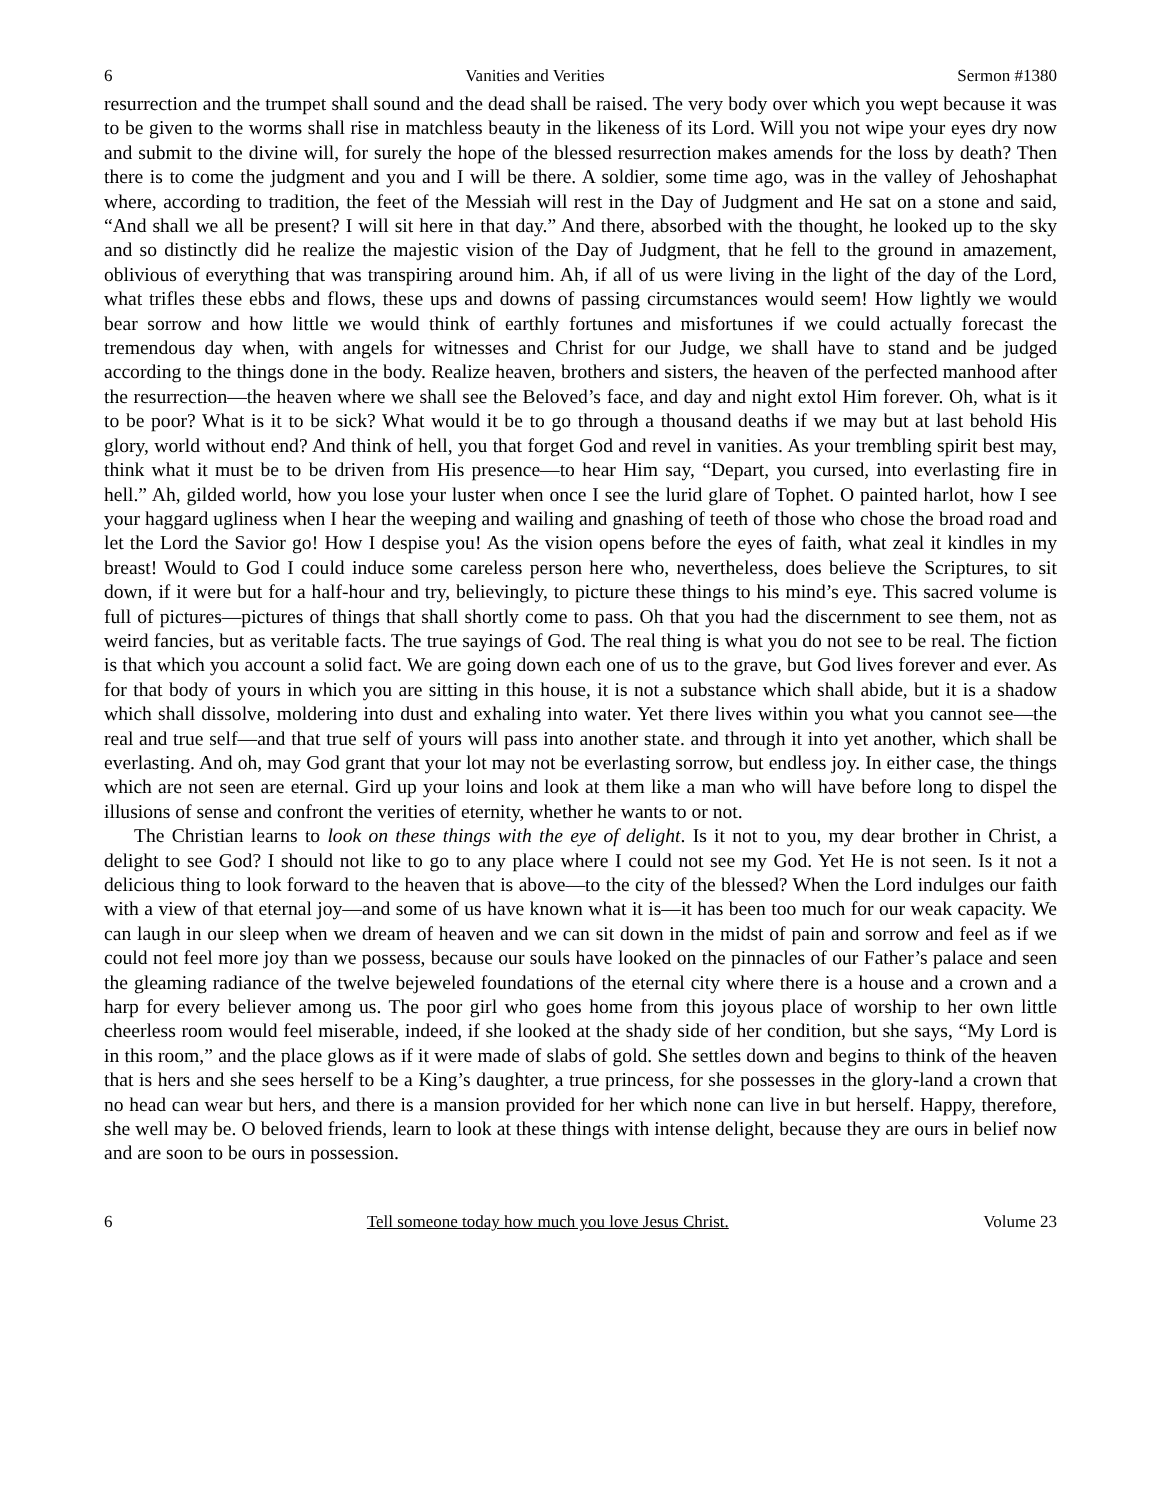6 Vanities and Verities Sermon #1380
resurrection and the trumpet shall sound and the dead shall be raised. The very body over which you wept because it was to be given to the worms shall rise in matchless beauty in the likeness of its Lord. Will you not wipe your eyes dry now and submit to the divine will, for surely the hope of the blessed resurrection makes amends for the loss by death? Then there is to come the judgment and you and I will be there. A soldier, some time ago, was in the valley of Jehoshaphat where, according to tradition, the feet of the Messiah will rest in the Day of Judgment and He sat on a stone and said, “And shall we all be present? I will sit here in that day.” And there, absorbed with the thought, he looked up to the sky and so distinctly did he realize the majestic vision of the Day of Judgment, that he fell to the ground in amazement, oblivious of everything that was transpiring around him. Ah, if all of us were living in the light of the day of the Lord, what trifles these ebbs and flows, these ups and downs of passing circumstances would seem! How lightly we would bear sorrow and how little we would think of earthly fortunes and misfortunes if we could actually forecast the tremendous day when, with angels for witnesses and Christ for our Judge, we shall have to stand and be judged according to the things done in the body. Realize heaven, brothers and sisters, the heaven of the perfected manhood after the resurrection—the heaven where we shall see the Beloved’s face, and day and night extol Him forever. Oh, what is it to be poor? What is it to be sick? What would it be to go through a thousand deaths if we may but at last behold His glory, world without end? And think of hell, you that forget God and revel in vanities. As your trembling spirit best may, think what it must be to be driven from His presence—to hear Him say, “Depart, you cursed, into everlasting fire in hell.” Ah, gilded world, how you lose your luster when once I see the lurid glare of Tophet. O painted harlot, how I see your haggard ugliness when I hear the weeping and wailing and gnashing of teeth of those who chose the broad road and let the Lord the Savior go! How I despise you! As the vision opens before the eyes of faith, what zeal it kindles in my breast! Would to God I could induce some careless person here who, nevertheless, does believe the Scriptures, to sit down, if it were but for a half-hour and try, believingly, to picture these things to his mind’s eye. This sacred volume is full of pictures—pictures of things that shall shortly come to pass. Oh that you had the discernment to see them, not as weird fancies, but as veritable facts. The true sayings of God. The real thing is what you do not see to be real. The fiction is that which you account a solid fact. We are going down each one of us to the grave, but God lives forever and ever. As for that body of yours in which you are sitting in this house, it is not a substance which shall abide, but it is a shadow which shall dissolve, moldering into dust and exhaling into water. Yet there lives within you what you cannot see—the real and true self—and that true self of yours will pass into another state. and through it into yet another, which shall be everlasting. And oh, may God grant that your lot may not be everlasting sorrow, but endless joy. In either case, the things which are not seen are eternal. Gird up your loins and look at them like a man who will have before long to dispel the illusions of sense and confront the verities of eternity, whether he wants to or not.
The Christian learns to look on these things with the eye of delight. Is it not to you, my dear brother in Christ, a delight to see God? I should not like to go to any place where I could not see my God. Yet He is not seen. Is it not a delicious thing to look forward to the heaven that is above—to the city of the blessed? When the Lord indulges our faith with a view of that eternal joy—and some of us have known what it is—it has been too much for our weak capacity. We can laugh in our sleep when we dream of heaven and we can sit down in the midst of pain and sorrow and feel as if we could not feel more joy than we possess, because our souls have looked on the pinnacles of our Father’s palace and seen the gleaming radiance of the twelve bejeweled foundations of the eternal city where there is a house and a crown and a harp for every believer among us. The poor girl who goes home from this joyous place of worship to her own little cheerless room would feel miserable, indeed, if she looked at the shady side of her condition, but she says, “My Lord is in this room,” and the place glows as if it were made of slabs of gold. She settles down and begins to think of the heaven that is hers and she sees herself to be a King’s daughter, a true princess, for she possesses in the glory-land a crown that no head can wear but hers, and there is a mansion provided for her which none can live in but herself. Happy, therefore, she well may be. O beloved friends, learn to look at these things with intense delight, because they are ours in belief now and are soon to be ours in possession.
6 Tell someone today how much you love Jesus Christ. Volume 23